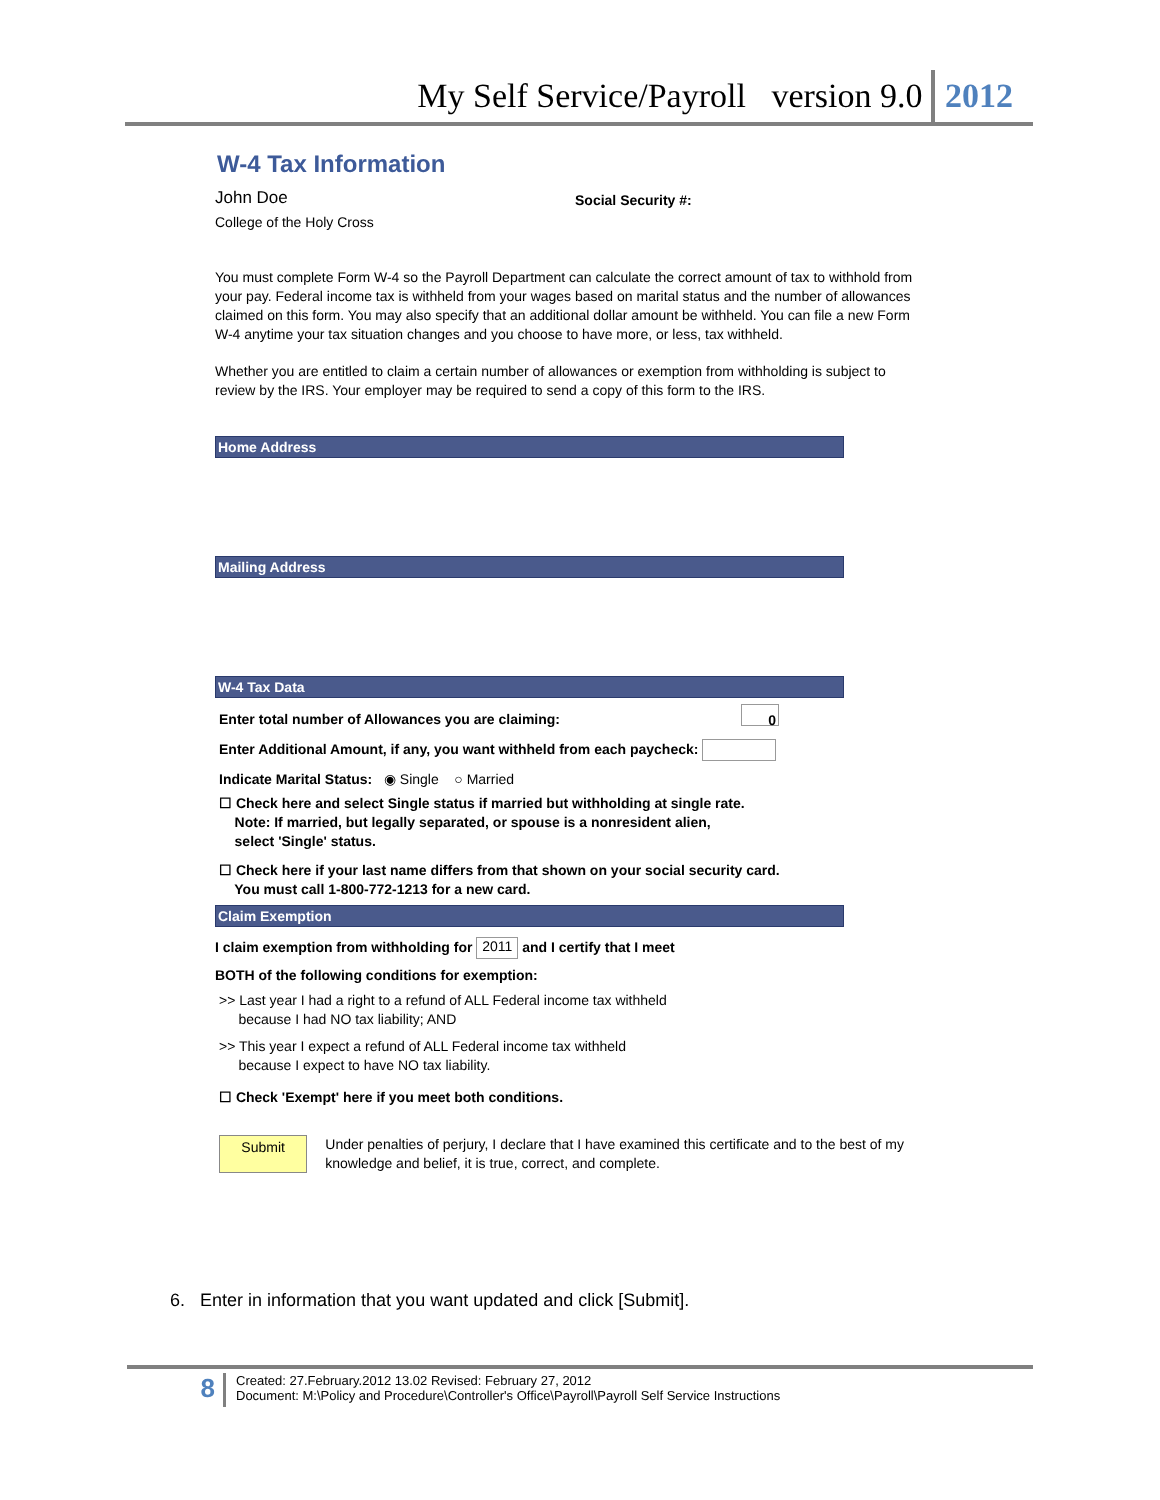My Self Service/Payroll version 9.0 2012
W-4 Tax Information
John Doe
Social Security #:
College of the Holy Cross
You must complete Form W-4 so the Payroll Department can calculate the correct amount of tax to withhold from your pay. Federal income tax is withheld from your wages based on marital status and the number of allowances claimed on this form. You may also specify that an additional dollar amount be withheld. You can file a new Form W-4 anytime your tax situation changes and you choose to have more, or less, tax withheld.
Whether you are entitled to claim a certain number of allowances or exemption from withholding is subject to review by the IRS. Your employer may be required to send a copy of this form to the IRS.
Home Address
Mailing Address
W-4 Tax Data
Enter total number of Allowances you are claiming: 0
Enter Additional Amount, if any, you want withheld from each paycheck:
Indicate Marital Status: ◉ Single ○ Married
☐ Check here and select Single status if married but withholding at single rate.
Note: If married, but legally separated, or spouse is a nonresident alien,
select 'Single' status.
☐ Check here if your last name differs from that shown on your social security card.
You must call 1-800-772-1213 for a new card.
Claim Exemption
I claim exemption from withholding for 2011 and I certify that I meet
BOTH of the following conditions for exemption:
>> Last year I had a right to a refund of ALL Federal income tax withheld
because I had NO tax liability; AND
>> This year I expect a refund of ALL Federal income tax withheld
because I expect to have NO tax liability.
☐ Check 'Exempt' here if you meet both conditions.
Submit
Under penalties of perjury, I declare that I have examined this certificate and to the best of my knowledge and belief, it is true, correct, and complete.
6. Enter in information that you want updated and click [Submit].
8
Created: 27.February.2012 13.02 Revised: February 27, 2012
Document: M:\Policy and Procedure\Controller's Office\Payroll\Payroll Self Service Instructions